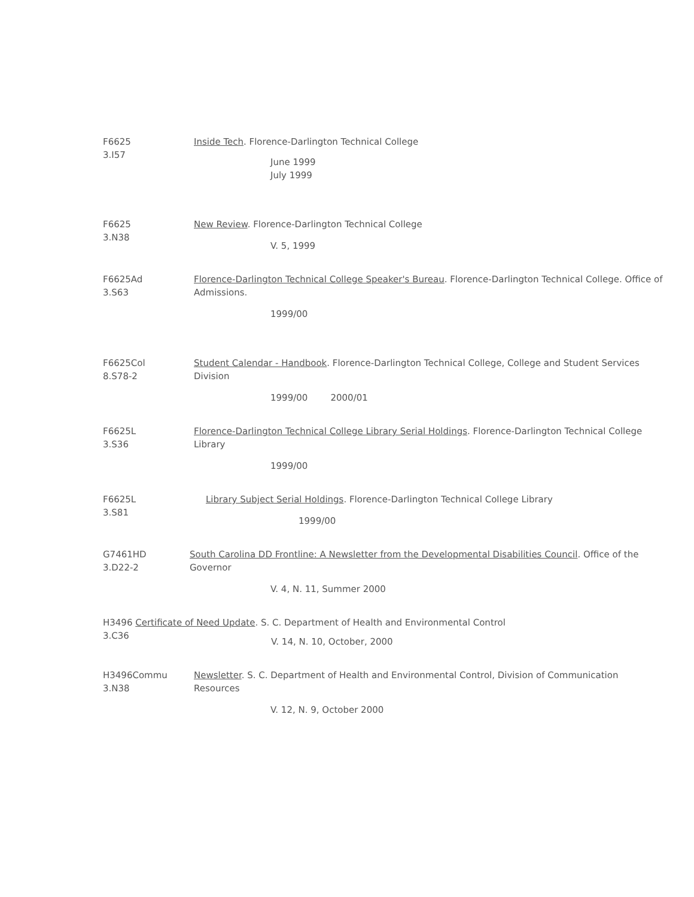F6625
3.I57
Inside Tech. Florence-Darlington Technical College
June 1999
July 1999
F6625
3.N38
New Review. Florence-Darlington Technical College
V. 5, 1999
F6625Ad
3.S63
Florence-Darlington Technical College Speaker's Bureau. Florence-Darlington Technical College. Office of Admissions.
1999/00
F6625Col
8.S78-2
Student Calendar - Handbook. Florence-Darlington Technical College, College and Student Services Division
1999/00 2000/01
F6625L
3.S36
Florence-Darlington Technical College Library Serial Holdings. Florence-Darlington Technical College Library
1999/00
F6625L
3.S81
Library Subject Serial Holdings. Florence-Darlington Technical College Library
1999/00
G7461HD
3.D22-2
South Carolina DD Frontline: A Newsletter from the Developmental Disabilities Council. Office of the Governor
V. 4, N. 11, Summer 2000
H3496 Certificate of Need Update. S. C. Department of Health and Environmental Control
3.C36
V. 14, N. 10, October, 2000
H3496Commu
3.N38
Newsletter. S. C. Department of Health and Environmental Control, Division of Communication Resources
V. 12, N. 9, October 2000